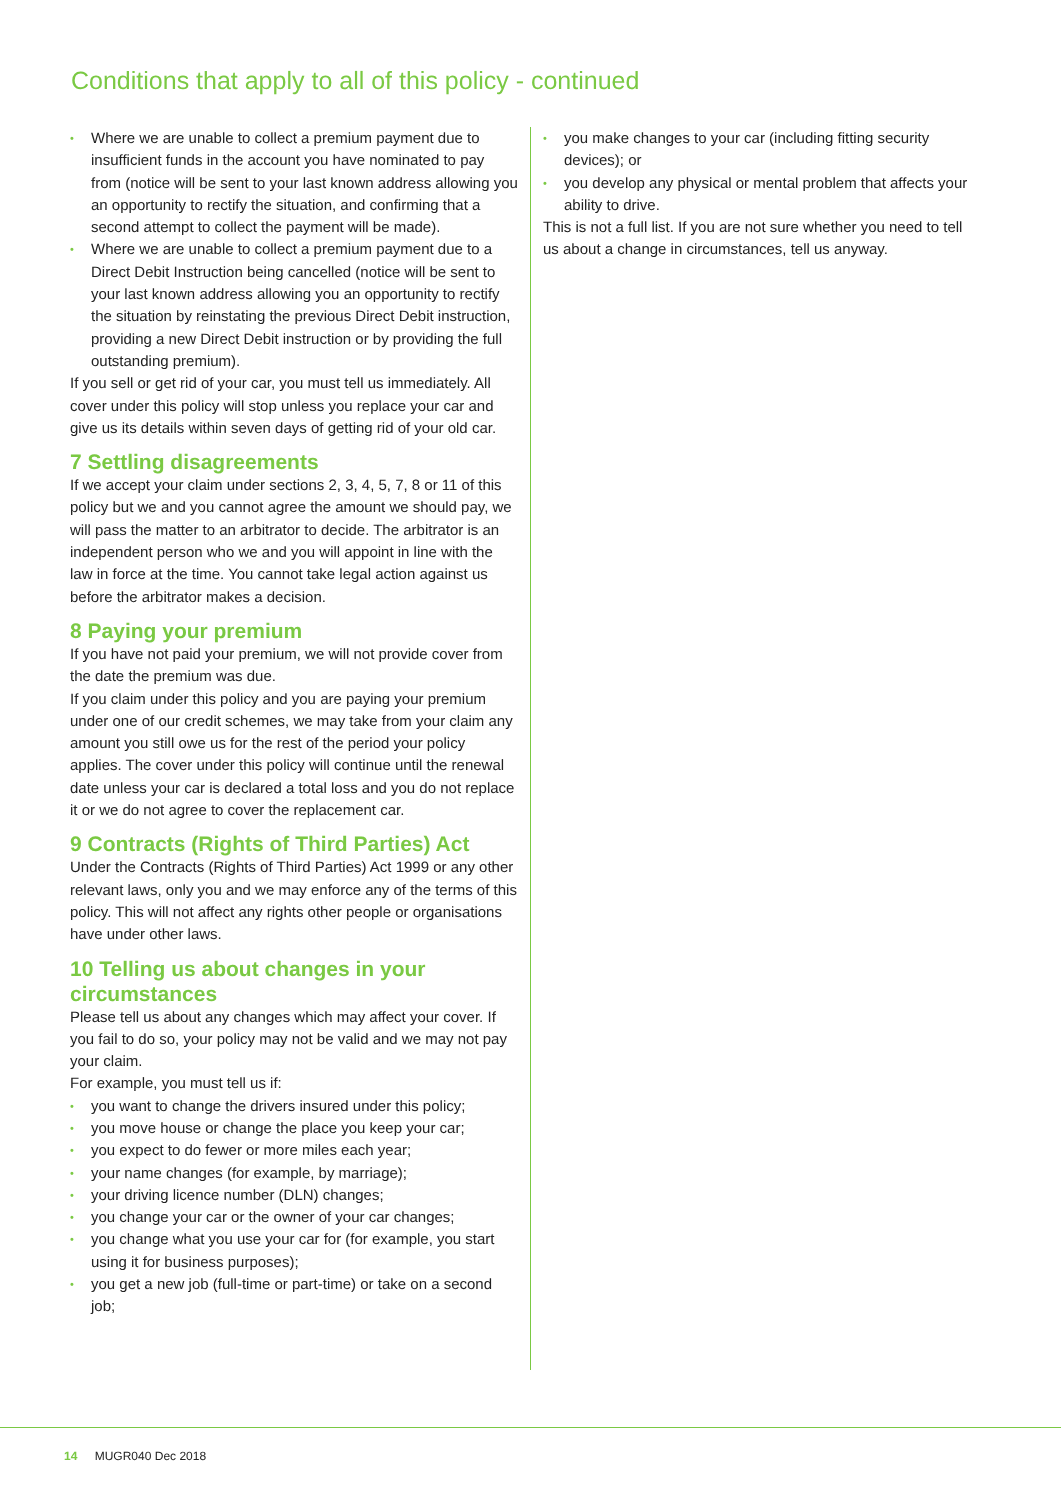Conditions that apply to all of this policy - continued
• Where we are unable to collect a premium payment due to insufficient funds in the account you have nominated to pay from (notice will be sent to your last known address allowing you an opportunity to rectify the situation, and confirming that a second attempt to collect the payment will be made).
• Where we are unable to collect a premium payment due to a Direct Debit Instruction being cancelled (notice will be sent to your last known address allowing you an opportunity to rectify the situation by reinstating the previous Direct Debit instruction, providing a new Direct Debit instruction or by providing the full outstanding premium).
If you sell or get rid of your car, you must tell us immediately. All cover under this policy will stop unless you replace your car and give us its details within seven days of getting rid of your old car.
7 Settling disagreements
If we accept your claim under sections 2, 3, 4, 5, 7, 8 or 11 of this policy but we and you cannot agree the amount we should pay, we will pass the matter to an arbitrator to decide. The arbitrator is an independent person who we and you will appoint in line with the law in force at the time. You cannot take legal action against us before the arbitrator makes a decision.
8 Paying your premium
If you have not paid your premium, we will not provide cover from the date the premium was due.
If you claim under this policy and you are paying your premium under one of our credit schemes, we may take from your claim any amount you still owe us for the rest of the period your policy applies. The cover under this policy will continue until the renewal date unless your car is declared a total loss and you do not replace it or we do not agree to cover the replacement car.
9 Contracts (Rights of Third Parties) Act
Under the Contracts (Rights of Third Parties) Act 1999 or any other relevant laws, only you and we may enforce any of the terms of this policy. This will not affect any rights other people or organisations have under other laws.
10 Telling us about changes in your circumstances
Please tell us about any changes which may affect your cover. If you fail to do so, your policy may not be valid and we may not pay your claim.
For example, you must tell us if:
• you want to change the drivers insured under this policy;
• you move house or change the place you keep your car;
• you expect to do fewer or more miles each year;
• your name changes (for example, by marriage);
• your driving licence number (DLN) changes;
• you change your car or the owner of your car changes;
• you change what you use your car for (for example, you start using it for business purposes);
• you get a new job (full-time or part-time) or take on a second job;
• you make changes to your car (including fitting security devices); or
• you develop any physical or mental problem that affects your ability to drive.
This is not a full list. If you are not sure whether you need to tell us about a change in circumstances, tell us anyway.
14 MUGR040 Dec 2018